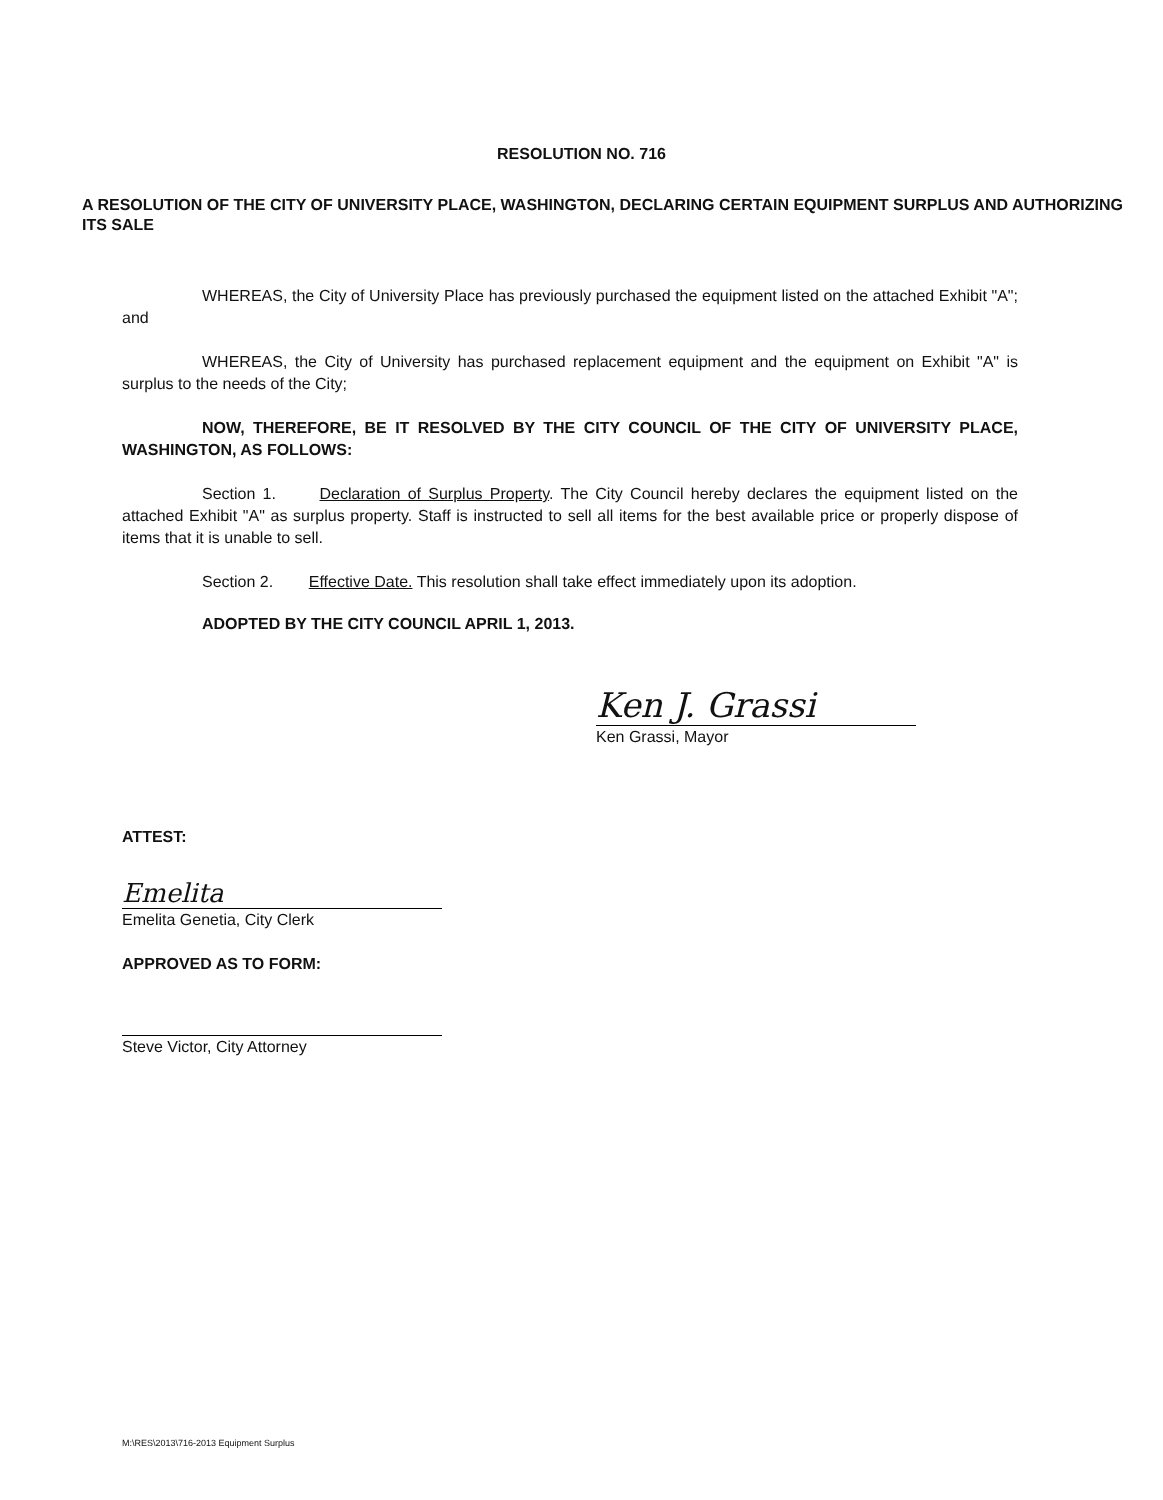RESOLUTION NO. 716
A RESOLUTION OF THE CITY OF UNIVERSITY PLACE, WASHINGTON, DECLARING CERTAIN EQUIPMENT SURPLUS AND AUTHORIZING ITS SALE
WHEREAS, the City of University Place has previously purchased the equipment listed on the attached Exhibit "A"; and
WHEREAS, the City of University has purchased replacement equipment and the equipment on Exhibit "A" is surplus to the needs of the City;
NOW, THEREFORE, BE IT RESOLVED BY THE CITY COUNCIL OF THE CITY OF UNIVERSITY PLACE, WASHINGTON, AS FOLLOWS:
Section 1. Declaration of Surplus Property. The City Council hereby declares the equipment listed on the attached Exhibit "A" as surplus property. Staff is instructed to sell all items for the best available price or properly dispose of items that it is unable to sell.
Section 2. Effective Date. This resolution shall take effect immediately upon its adoption.
ADOPTED BY THE CITY COUNCIL APRIL 1, 2013.
Ken J. Grassi
Ken Grassi, Mayor
ATTEST:
Emelita
Emelita Genetia, City Clerk
APPROVED AS TO FORM:
Steve Victor, City Attorney
M:\RES\2013\716-2013 Equipment Surplus